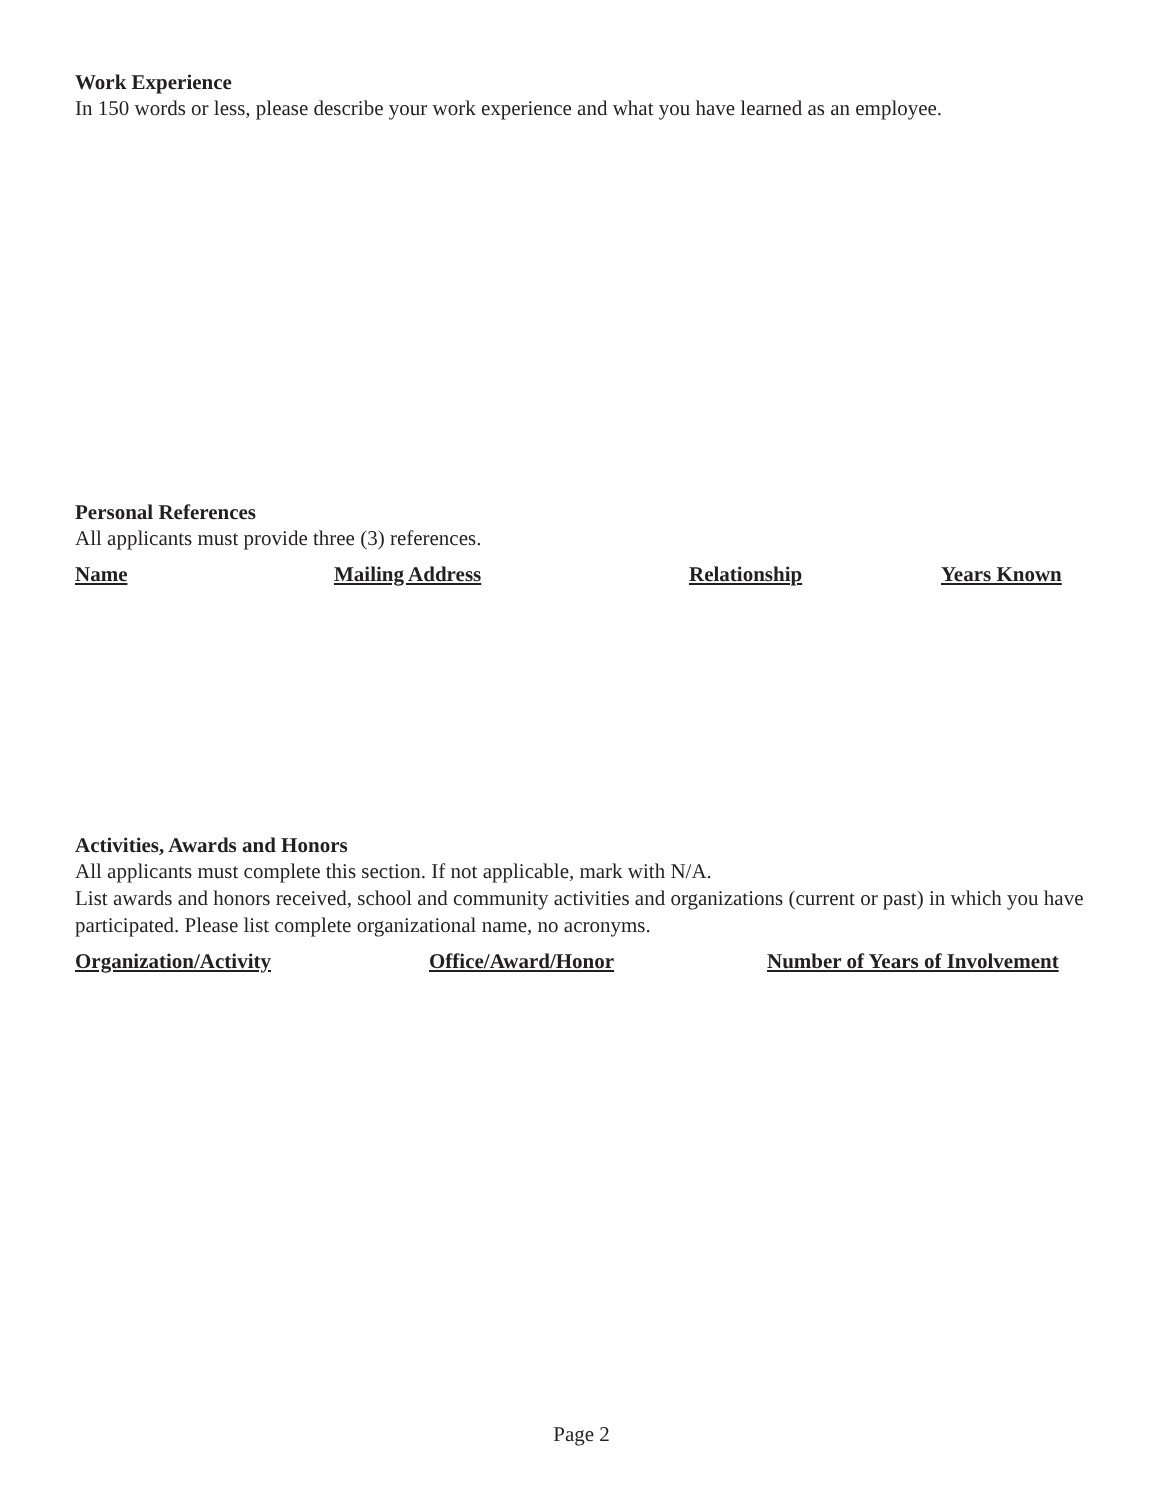Work Experience
In 150 words or less, please describe your work experience and what you have learned as an employee.
Personal References
All applicants must provide three (3) references.
Name Mailing Address Relationship Years Known
Activities, Awards and Honors
All applicants must complete this section. If not applicable, mark with N/A.
List awards and honors received, school and community activities and organizations (current or past) in which you have participated. Please list complete organizational name, no acronyms.
Organization/Activity Office/Award/Honor Number of Years of Involvement
Page 2